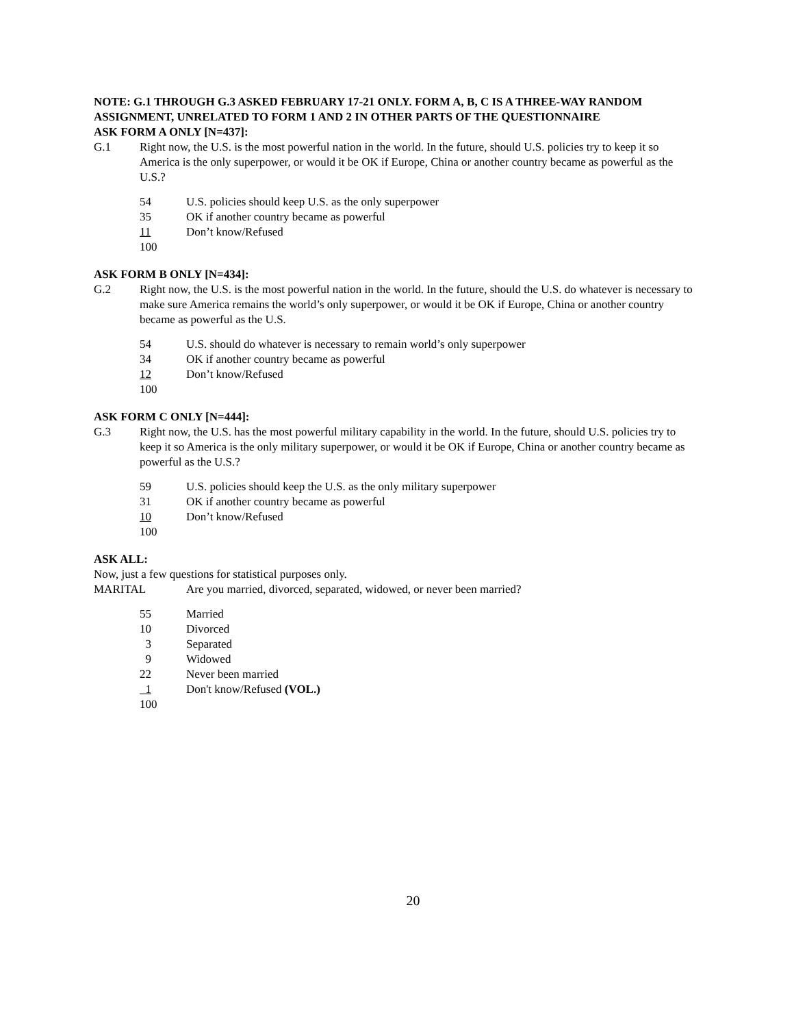NOTE: G.1 THROUGH G.3 ASKED FEBRUARY 17-21 ONLY. FORM A, B, C IS A THREE-WAY RANDOM ASSIGNMENT, UNRELATED TO FORM 1 AND 2 IN OTHER PARTS OF THE QUESTIONNAIRE
ASK FORM A ONLY [N=437]:
G.1 Right now, the U.S. is the most powerful nation in the world. In the future, should U.S. policies try to keep it so America is the only superpower, or would it be OK if Europe, China or another country became as powerful as the U.S.?
54 U.S. policies should keep U.S. as the only superpower
35 OK if another country became as powerful
11 Don’t know/Refused
100
ASK FORM B ONLY [N=434]:
G.2 Right now, the U.S. is the most powerful nation in the world. In the future, should the U.S. do whatever is necessary to make sure America remains the world’s only superpower, or would it be OK if Europe, China or another country became as powerful as the U.S.
54 U.S. should do whatever is necessary to remain world’s only superpower
34 OK if another country became as powerful
12 Don’t know/Refused
100
ASK FORM C ONLY [N=444]:
G.3 Right now, the U.S. has the most powerful military capability in the world. In the future, should U.S. policies try to keep it so America is the only military superpower, or would it be OK if Europe, China or another country became as powerful as the U.S.?
59 U.S. policies should keep the U.S. as the only military superpower
31 OK if another country became as powerful
10 Don’t know/Refused
100
ASK ALL:
Now, just a few questions for statistical purposes only.
MARITAL Are you married, divorced, separated, widowed, or never been married?
55 Married
10 Divorced
3 Separated
9 Widowed
22 Never been married
1 Don't know/Refused (VOL.)
100
20